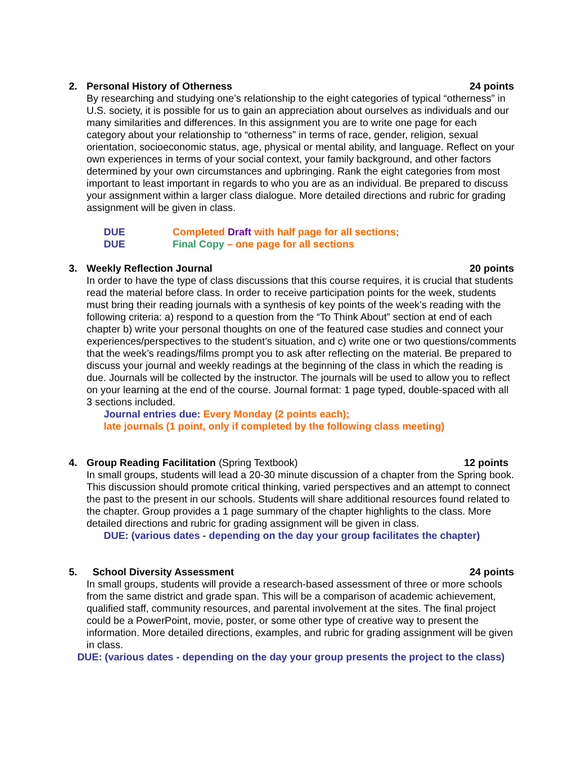2. Personal History of Otherness 24 points
By researching and studying one’s relationship to the eight categories of typical “otherness” in U.S. society, it is possible for us to gain an appreciation about ourselves as individuals and our many similarities and differences. In this assignment you are to write one page for each category about your relationship to “otherness” in terms of race, gender, religion, sexual orientation, socioeconomic status, age, physical or mental ability, and language. Reflect on your own experiences in terms of your social context, your family background, and other factors determined by your own circumstances and upbringing. Rank the eight categories from most important to least important in regards to who you are as an individual. Be prepared to discuss your assignment within a larger class dialogue. More detailed directions and rubric for grading assignment will be given in class.
DUE Completed Draft with half page for all sections;
DUE Final Copy – one page for all sections
3. Weekly Reflection Journal 20 points
In order to have the type of class discussions that this course requires, it is crucial that students read the material before class. In order to receive participation points for the week, students must bring their reading journals with a synthesis of key points of the week’s reading with the following criteria: a) respond to a question from the “To Think About” section at end of each chapter b) write your personal thoughts on one of the featured case studies and connect your experiences/perspectives to the student’s situation, and c) write one or two questions/comments that the week’s readings/films prompt you to ask after reflecting on the material. Be prepared to discuss your journal and weekly readings at the beginning of the class in which the reading is due. Journals will be collected by the instructor. The journals will be used to allow you to reflect on your learning at the end of the course. Journal format: 1 page typed, double-spaced with all 3 sections included.
Journal entries due: Every Monday (2 points each);
late journals (1 point, only if completed by the following class meeting)
4. Group Reading Facilitation (Spring Textbook) 12 points
In small groups, students will lead a 20-30 minute discussion of a chapter from the Spring book. This discussion should promote critical thinking, varied perspectives and an attempt to connect the past to the present in our schools. Students will share additional resources found related to the chapter. Group provides a 1 page summary of the chapter highlights to the class. More detailed directions and rubric for grading assignment will be given in class.
DUE: (various dates - depending on the day your group facilitates the chapter)
5. School Diversity Assessment 24 points
In small groups, students will provide a research-based assessment of three or more schools from the same district and grade span. This will be a comparison of academic achievement, qualified staff, community resources, and parental involvement at the sites. The final project could be a PowerPoint, movie, poster, or some other type of creative way to present the information. More detailed directions, examples, and rubric for grading assignment will be given in class.
DUE: (various dates - depending on the day your group presents the project to the class)